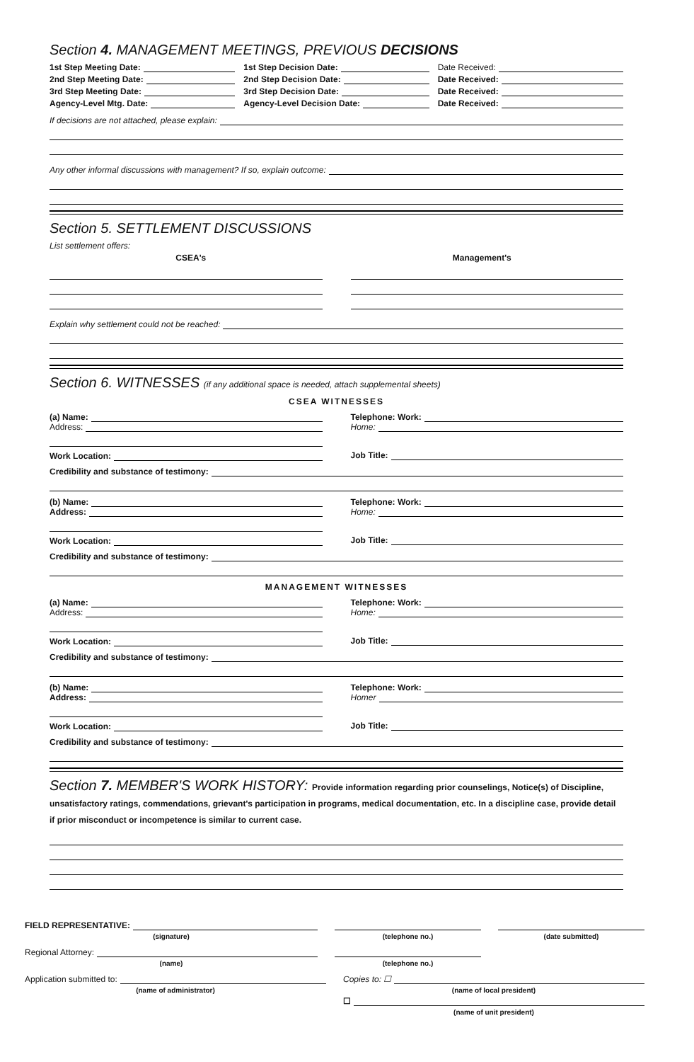Section 4. MANAGEMENT MEETINGS, PREVIOUS DECISIONS
1st Step Meeting Date: 1st Step Decision Date: Date Received:
2nd Step Meeting Date: 2nd Step Decision Date: Date Received:
3rd Step Meeting Date: 3rd Step Decision Date: Date Received:
Agency-Level Mtg. Date: Agency-Level Decision Date: Date Received:
If decisions are not attached, please explain:
Any other informal discussions with management? If so, explain outcome:
Section 5. SETTLEMENT DISCUSSIONS
List settlement offers:
CSEA's Management's
Explain why settlement could not be reached:
Section 6. WITNESSES (if any additional space is needed, attach supplemental sheets)
CSEA WITNESSES
(a) Name:
Address:
Work Location:
Telephone: Work:
Home:
Job Title:
Credibility and substance of testimony:
(b) Name:
Address:
Work Location:
Telephone: Work:
Home:
Job Title:
Credibility and substance of testimony:
MANAGEMENT WITNESSES
(a) Name:
Address:
Work Location:
Telephone: Work:
Home:
Job Title:
Credibility and substance of testimony:
(b) Name:
Address:
Work Location:
Telephone: Work:
Homer
Job Title:
Credibility and substance of testimony:
Section 7. MEMBER'S WORK HISTORY: Provide information regarding prior counselings, Notice(s) of Discipline, unsatisfactory ratings, commendations, grievant's participation in programs, medical documentation, etc. In a discipline case, provide detail if prior misconduct or incompetence is similar to current case.
FIELD REPRESENTATIVE:
(signature) (telephone no.) (date submitted)
Regional Attorney:
(name) (telephone no.)
Application submitted to: Copies to: ☐
(name of administrator) (name of local president)
☐
(name of unit president)